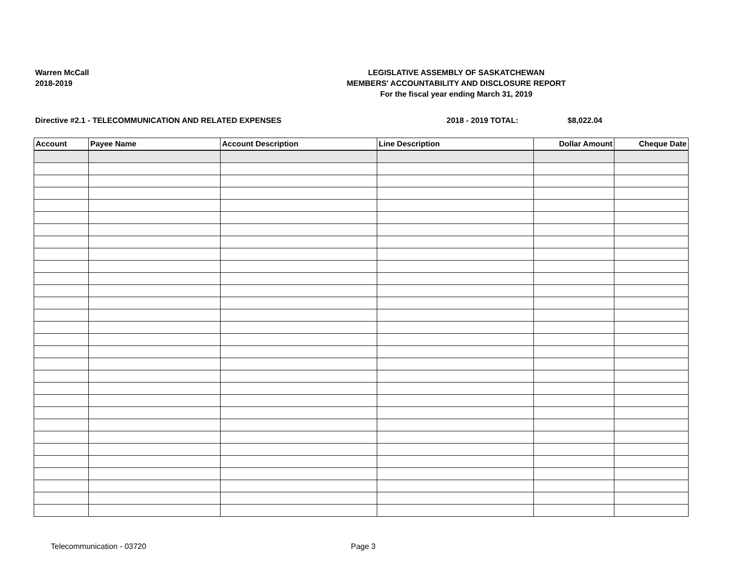Warren McCall
2018-2019
LEGISLATIVE ASSEMBLY OF SASKATCHEWAN
MEMBERS' ACCOUNTABILITY AND DISCLOSURE REPORT
For the fiscal year ending March 31, 2019
Directive #2.1 - TELECOMMUNICATION AND RELATED EXPENSES 2018 - 2019 TOTAL: $8,022.04
| Account | Payee Name | Account Description | Line Description | Dollar Amount | Cheque Date |
| --- | --- | --- | --- | --- | --- |
Telecommunication - 03720 Page 3